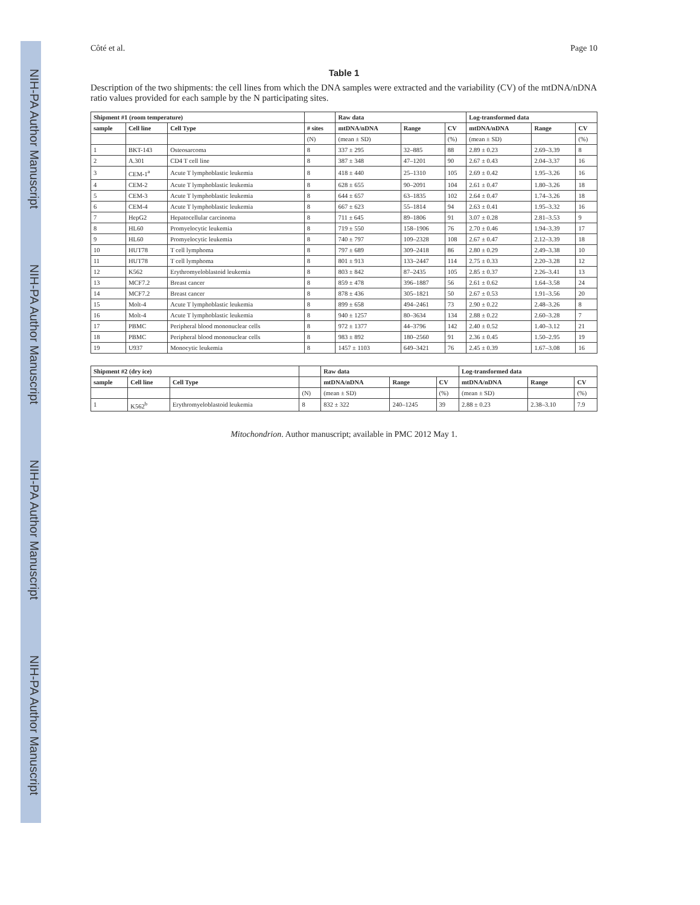NIH-PA Author Manuscript
NIH-PA Author Manuscript
NIH-PA Author Manuscript
NIH-PA Author Manuscript
Côté et al. Page 10
Table 1
Description of the two shipments: the cell lines from which the DNA samples were extracted and the variability (CV) of the mtDNA/nDNA ratio values provided for each sample by the N participating sites.
| Shipment #1 (room temperature) | | | | Raw data | | | Log-transformed data | | |
| --- | --- | --- | --- | --- | --- | --- | --- | --- | --- |
| sample | Cell line | Cell Type | # sites | mtDNA/nDNA | Range | CV | mtDNA/nDNA | Range | CV |
| | | | (N) | (mean ± SD) | | (%) | (mean ± SD) | | (%) |
| 1 | BKT-143 | Osteosarcoma | 8 | 337 ± 295 | 32–885 | 88 | 2.89 ± 0.23 | 2.69–3.39 | 8 |
| 2 | A.301 | CD4 T cell line | 8 | 387 ± 348 | 47–1201 | 90 | 2.67 ± 0.43 | 2.04–3.37 | 16 |
| 3 | CEM-1<sup>a</sup> | Acute T lymphoblastic leukemia | 8 | 418 ± 440 | 25–1310 | 105 | 2.69 ± 0.42 | 1.95–3.26 | 16 |
| 4 | CEM-2 | Acute T lymphoblastic leukemia | 8 | 628 ± 655 | 90–2091 | 104 | 2.61 ± 0.47 | 1.80–3.26 | 18 |
| 5 | CEM-3 | Acute T lymphoblastic leukemia | 8 | 644 ± 657 | 63–1835 | 102 | 2.64 ± 0.47 | 1.74–3.26 | 18 |
| 6 | CEM-4 | Acute T lymphoblastic leukemia | 8 | 667 ± 623 | 55–1814 | 94 | 2.63 ± 0.41 | 1.95–3.32 | 16 |
| 7 | HepG2 | Hepatocellular carcinoma | 8 | 711 ± 645 | 89–1806 | 91 | 3.07 ± 0.28 | 2.81–3.53 | 9 |
| 8 | HL60 | Promyelocytic leukemia | 8 | 719 ± 550 | 158–1906 | 76 | 2.70 ± 0.46 | 1.94–3.39 | 17 |
| 9 | HL60 | Promyelocytic leukemia | 8 | 740 ± 797 | 109–2328 | 108 | 2.67 ± 0.47 | 2.12–3.39 | 18 |
| 10 | HUT78 | T cell lymphoma | 8 | 797 ± 689 | 309–2418 | 86 | 2.80 ± 0.29 | 2.49–3.38 | 10 |
| 11 | HUT78 | T cell lymphoma | 8 | 801 ± 913 | 133–2447 | 114 | 2.75 ± 0.33 | 2.20–3.28 | 12 |
| 12 | K562 | Erythromyeloblastoid leukemia | 8 | 803 ± 842 | 87–2435 | 105 | 2.85 ± 0.37 | 2.26–3.41 | 13 |
| 13 | MCF7.2 | Breast cancer | 8 | 859 ± 478 | 396–1887 | 56 | 2.61 ± 0.62 | 1.64–3.58 | 24 |
| 14 | MCF7.2 | Breast cancer | 8 | 878 ± 436 | 305–1821 | 50 | 2.67 ± 0.53 | 1.91–3.56 | 20 |
| 15 | Molt-4 | Acute T lymphoblastic leukemia | 8 | 899 ± 658 | 494–2461 | 73 | 2.90 ± 0.22 | 2.48–3.26 | 8 |
| 16 | Molt-4 | Acute T lymphoblastic leukemia | 8 | 940 ± 1257 | 80–3634 | 134 | 2.88 ± 0.22 | 2.60–3.28 | 7 |
| 17 | PBMC | Peripheral blood mononuclear cells | 8 | 972 ± 1377 | 44–3796 | 142 | 2.40 ± 0.52 | 1.40–3.12 | 21 |
| 18 | PBMC | Peripheral blood mononuclear cells | 8 | 983 ± 892 | 180–2560 | 91 | 2.36 ± 0.45 | 1.50–2.95 | 19 |
| 19 | U937 | Monocytic leukemia | 8 | 1457 ± 1103 | 649–3421 | 76 | 2.45 ± 0.39 | 1.67–3.08 | 16 |
| Shipment #2 (dry ice) | | | | Raw data | | | Log-transformed data | | |
| --- | --- | --- | --- | --- | --- | --- | --- | --- | --- |
| sample | Cell line | Cell Type | | mtDNA/nDNA | Range | CV | mtDNA/nDNA | Range | CV |
| | | | (N) | (mean ± SD) | | (%) | (mean ± SD) | | (%) |
| 1 | K562<sup>b</sup> | Erythromyeloblastoid leukemia | 8 | 832 ± 322 | 240–1245 | 39 | 2.88 ± 0.23 | 2.38–3.10 | 7.9 |
Mitochondrion. Author manuscript; available in PMC 2012 May 1.